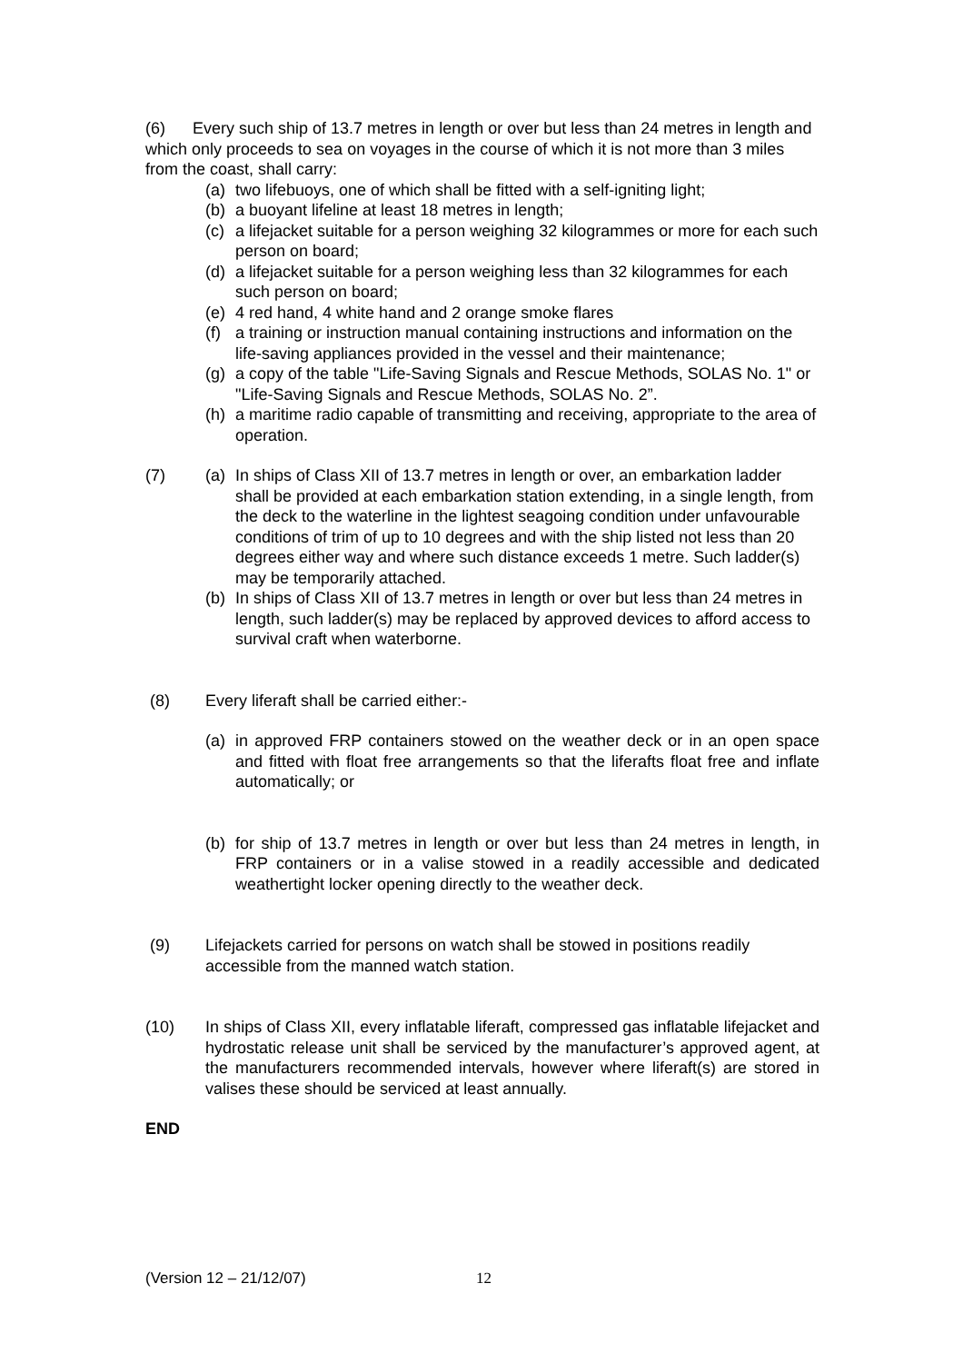(6) Every such ship of 13.7 metres in length or over but less than 24 metres in length and which only proceeds to sea on voyages in the course of which it is not more than 3 miles from the coast, shall carry:
(a) two lifebuoys, one of which shall be fitted with a self-igniting light;
(b) a buoyant lifeline at least 18 metres in length;
(c) a lifejacket suitable for a person weighing 32 kilogrammes or more for each such person on board;
(d) a lifejacket suitable for a person weighing less than 32 kilogrammes for each such person on board;
(e) 4 red hand, 4 white hand and 2 orange smoke flares
(f) a training or instruction manual containing instructions and information on the life-saving appliances provided in the vessel and their maintenance;
(g) a copy of the table "Life-Saving Signals and Rescue Methods, SOLAS No. 1" or "Life-Saving Signals and Rescue Methods, SOLAS No. 2”.
(h) a maritime radio capable of transmitting and receiving, appropriate to the area of operation.
(7) (a) In ships of Class XII of 13.7 metres in length or over, an embarkation ladder shall be provided at each embarkation station extending, in a single length, from the deck to the waterline in the lightest seagoing condition under unfavourable conditions of trim of up to 10 degrees and with the ship listed not less than 20 degrees either way and where such distance exceeds 1 metre. Such ladder(s) may be temporarily attached.
(b) In ships of Class XII of 13.7 metres in length or over but less than 24 metres in length, such ladder(s) may be replaced by approved devices to afford access to survival craft when waterborne.
(8) Every liferaft shall be carried either:-
(a) in approved FRP containers stowed on the weather deck or in an open space and fitted with float free arrangements so that the liferafts float free and inflate automatically; or
(b) for ship of 13.7 metres in length or over but less than 24 metres in length, in FRP containers or in a valise stowed in a readily accessible and dedicated weathertight locker opening directly to the weather deck.
(9) Lifejackets carried for persons on watch shall be stowed in positions readily accessible from the manned watch station.
(10) In ships of Class XII, every inflatable liferaft, compressed gas inflatable lifejacket and hydrostatic release unit shall be serviced by the manufacturer’s approved agent, at the manufacturers recommended intervals, however where liferaft(s) are stored in valises these should be serviced at least annually.
END
(Version 12 – 21/12/07) 12